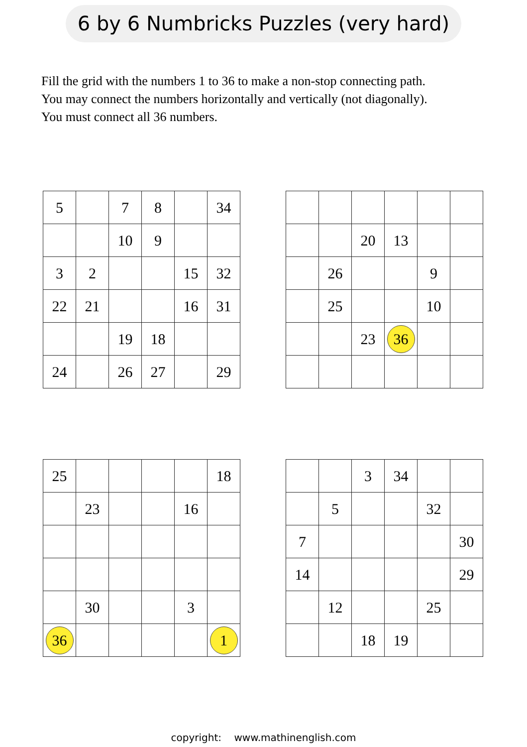6 by 6 Numbricks Puzzles (very hard)
Fill the grid with the numbers 1 to 36 to make a non-stop connecting path.
You may connect the numbers horizontally and vertically (not diagonally).
You must connect all 36 numbers.
| 5 | | 7 | 8 | | 34 |
| | | 10 | 9 | | |
| 3 | 2 | | | 15 | 32 |
| 22 | 21 | | | 16 | 31 |
| | | 19 | 18 | | |
| 24 | | 26 | 27 | | 29 |
| | | 20 | 13 | | |
| | 26 | | | 9 | |
| | 25 | | | 10 | |
| | | 23 | 36 | | |
| 25 | | | | | 18 |
| | 23 | | | 16 | |
| | 30 | | | 3 | |
| 36 | | | | | 1 |
| | | 3 | 34 | | |
| | 5 | | | 32 | |
| 7 | | | | | 30 |
| 14 | | | | | 29 |
| | 12 | | | 25 | |
| | | 18 | 19 | | |
copyright: www.mathinenglish.com